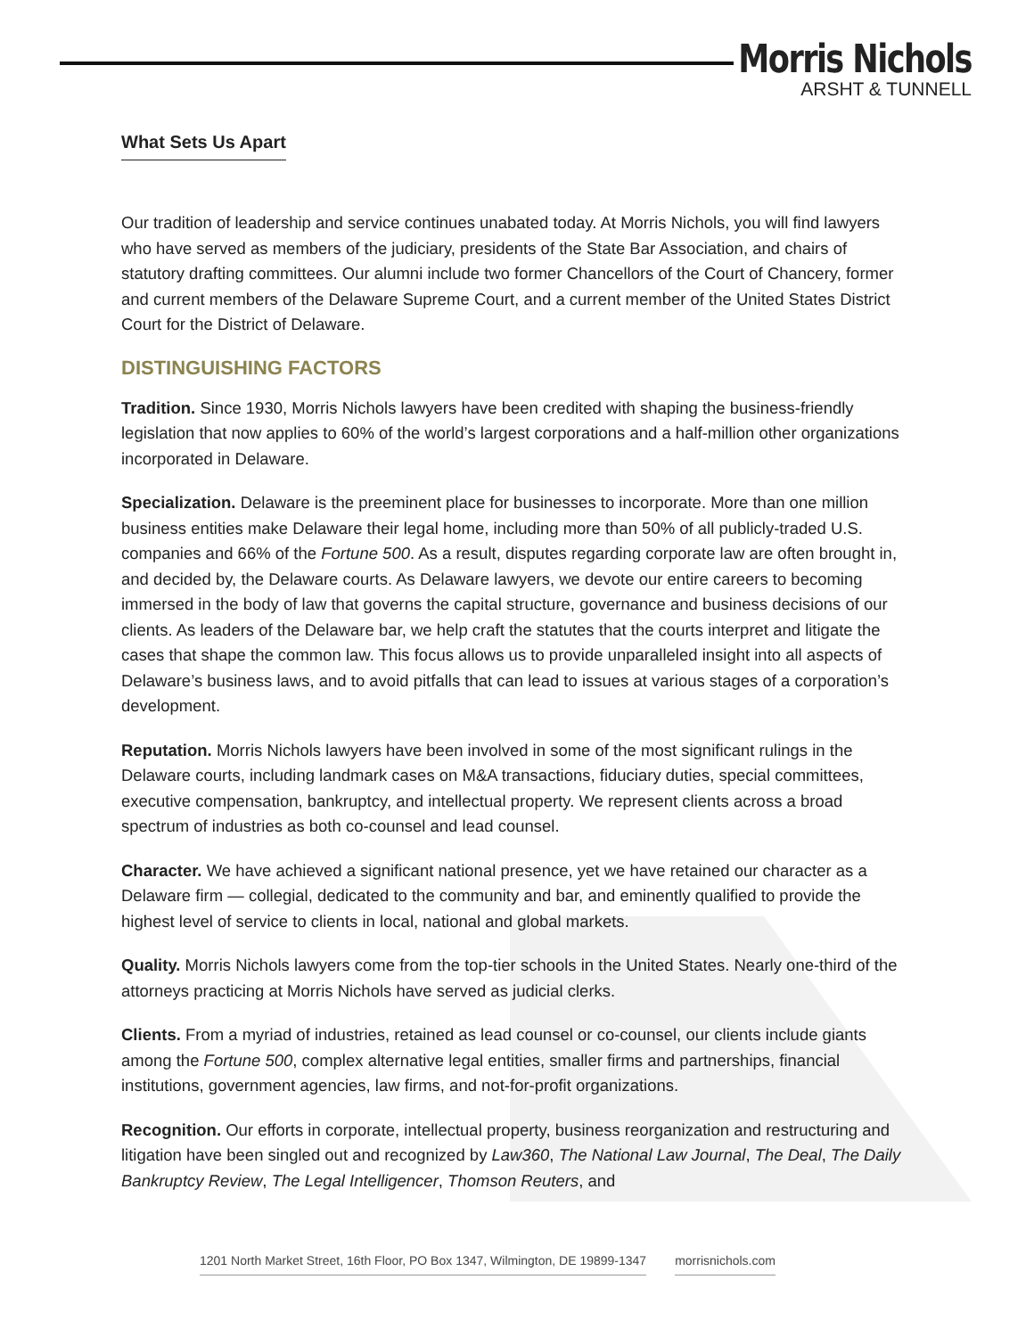Morris Nichols
ARSHT & TUNNELL
What Sets Us Apart
Our tradition of leadership and service continues unabated today. At Morris Nichols, you will find lawyers who have served as members of the judiciary, presidents of the State Bar Association, and chairs of statutory drafting committees. Our alumni include two former Chancellors of the Court of Chancery, former and current members of the Delaware Supreme Court, and a current member of the United States District Court for the District of Delaware.
DISTINGUISHING FACTORS
Tradition. Since 1930, Morris Nichols lawyers have been credited with shaping the business-friendly legislation that now applies to 60% of the world’s largest corporations and a half-million other organizations incorporated in Delaware.
Specialization. Delaware is the preeminent place for businesses to incorporate. More than one million business entities make Delaware their legal home, including more than 50% of all publicly-traded U.S. companies and 66% of the Fortune 500. As a result, disputes regarding corporate law are often brought in, and decided by, the Delaware courts. As Delaware lawyers, we devote our entire careers to becoming immersed in the body of law that governs the capital structure, governance and business decisions of our clients. As leaders of the Delaware bar, we help craft the statutes that the courts interpret and litigate the cases that shape the common law. This focus allows us to provide unparalleled insight into all aspects of Delaware’s business laws, and to avoid pitfalls that can lead to issues at various stages of a corporation’s development.
Reputation. Morris Nichols lawyers have been involved in some of the most significant rulings in the Delaware courts, including landmark cases on M&A transactions, fiduciary duties, special committees, executive compensation, bankruptcy, and intellectual property. We represent clients across a broad spectrum of industries as both co-counsel and lead counsel.
Character. We have achieved a significant national presence, yet we have retained our character as a Delaware firm — collegial, dedicated to the community and bar, and eminently qualified to provide the highest level of service to clients in local, national and global markets.
Quality. Morris Nichols lawyers come from the top-tier schools in the United States. Nearly one-third of the attorneys practicing at Morris Nichols have served as judicial clerks.
Clients. From a myriad of industries, retained as lead counsel or co-counsel, our clients include giants among the Fortune 500, complex alternative legal entities, smaller firms and partnerships, financial institutions, government agencies, law firms, and not-for-profit organizations.
Recognition. Our efforts in corporate, intellectual property, business reorganization and restructuring and litigation have been singled out and recognized by Law360, The National Law Journal, The Deal, The Daily Bankruptcy Review, The Legal Intelligencer, Thomson Reuters, and
1201 North Market Street, 16th Floor, PO Box 1347, Wilmington, DE 19899-1347 morrisnichols.com